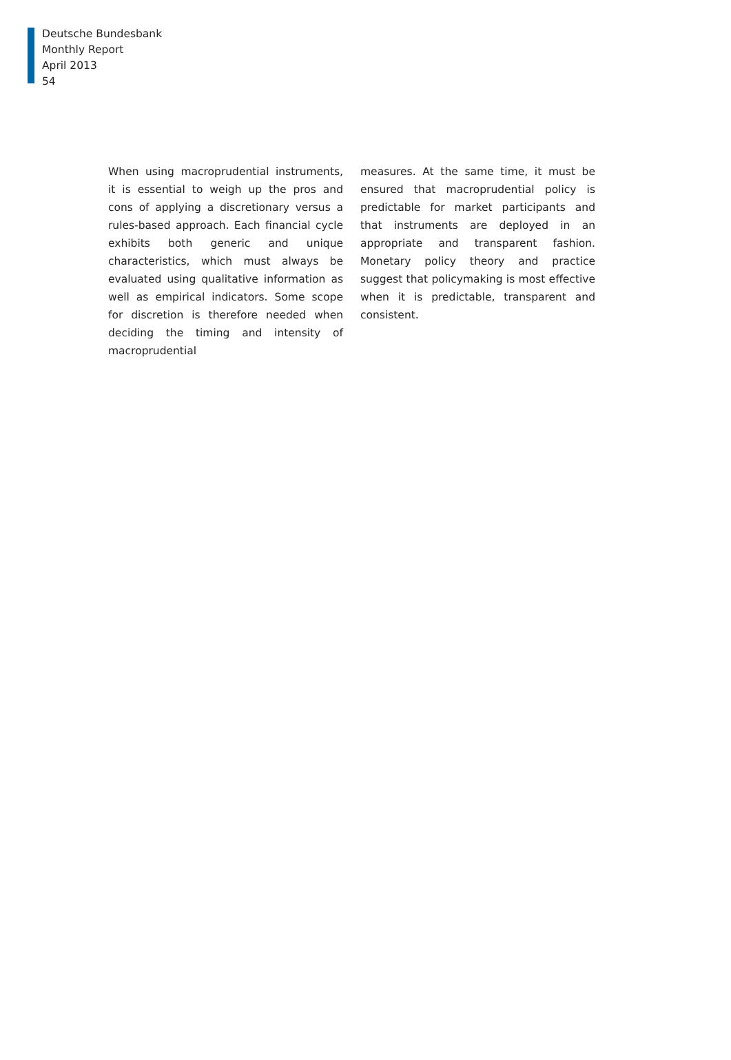Deutsche Bundesbank
Monthly Report
April 2013
54
When using macroprudential instruments, it is essential to weigh up the pros and cons of applying a discretionary versus a rules-based approach. Each financial cycle exhibits both generic and unique characteristics, which must always be evaluated using qualitative informa­tion as well as empirical indicators. Some scope for discretion is therefore needed when decid­ing the timing and intensity of macroprudential
measures. At the same time, it must be ensured that macroprudential policy is predictable for market participants and that instruments are deployed in an appropriate and transparent fashion. Monetary policy theory and practice suggest that policymaking is most effective when it is predictable, transparent and consist­ent.